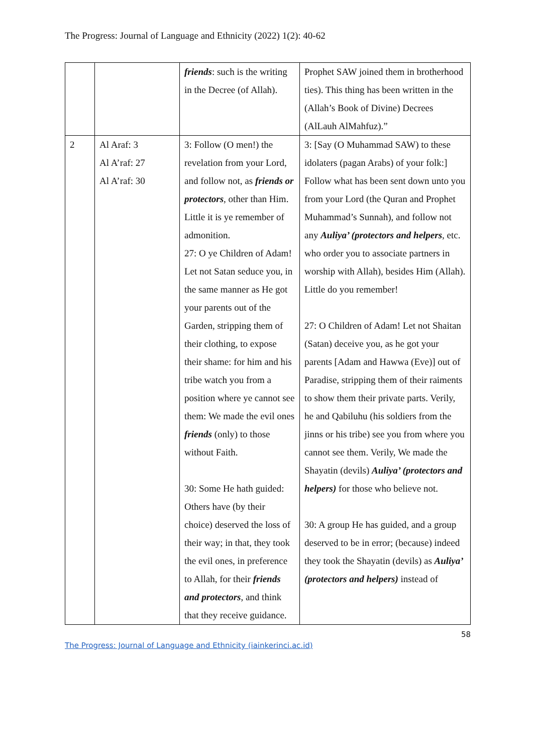The Progress: Journal of Language and Ethnicity (2022) 1(2): 40-62
| | | friends : such is the writing in the Decree (of Allah). | Prophet SAW joined them in brotherhood ties). This thing has been written in the (Allah’s Book of Divine) Decrees (AlLauh AlMahfuz).” |
| 2 | Al Araf: 3 Al A’raf: 27 Al A’raf: 30 | 3: Follow (O men!) the revelation from your Lord, and follow not, as friends or protectors , other than Him. Little it is ye remember of admonition. 27: O ye Children of Adam! Let not Satan seduce you, in the same manner as He got your parents out of the Garden, stripping them of their clothing, to expose their shame: for him and his tribe watch you from a position where ye cannot see them: We made the evil ones friends (only) to those without Faith. 30: Some He hath guided: Others have (by their choice) deserved the loss of their way; in that, they took the evil ones, in preference to Allah, for their friends and protectors , and think that they receive guidance. | 3: [Say (O Muhammad SAW) to these idolaters (pagan Arabs) of your folk:] Follow what has been sent down unto you from your Lord (the Quran and Prophet Muhammad’s Sunnah), and follow not any Auliya’ (protectors and helpers , etc. who order you to associate partners in worship with Allah), besides Him (Allah). Little do you remember! 27: O Children of Adam! Let not Shaitan (Satan) deceive you, as he got your parents [Adam and Hawwa (Eve)] out of Paradise, stripping them of their raiments to show them their private parts. Verily, he and Qabiluhu (his soldiers from the jinns or his tribe) see you from where you cannot see them. Verily, We made the Shayatin (devils) Auliya’ (protectors and helpers) for those who believe not. 30: A group He has guided, and a group deserved to be in error; (because) indeed they took the Shayatin (devils) as Auliya’ (protectors and helpers) instead of |
58
The Progress: Journal of Language and Ethnicity (iainkerinci.ac.id)